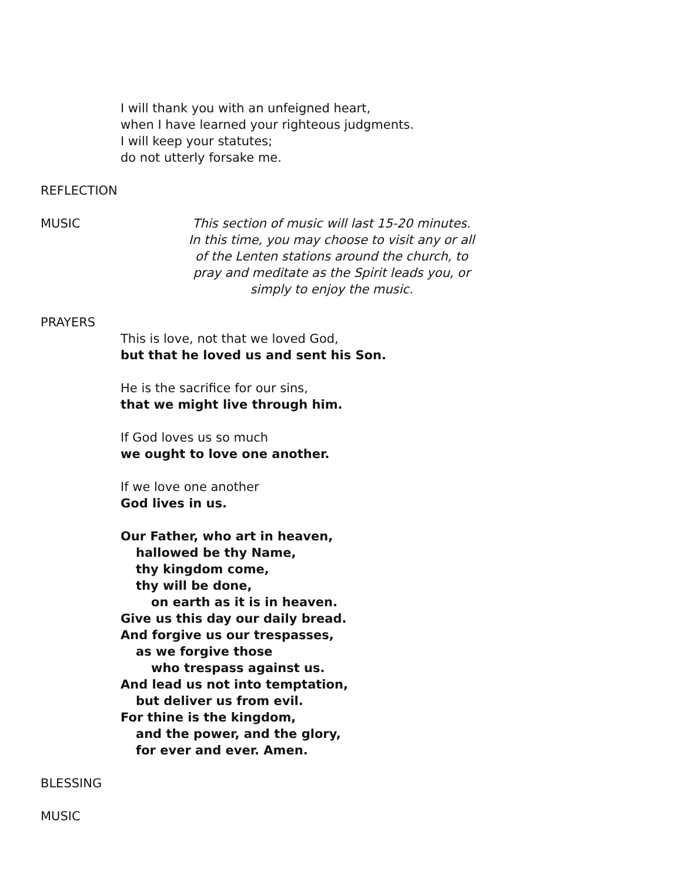I will thank you with an unfeigned heart,
when I have learned your righteous judgments.
I will keep your statutes;
do not utterly forsake me.
REFLECTION
MUSIC This section of music will last 15-20 minutes.
In this time, you may choose to visit any or all
of the Lenten stations around the church, to
pray and meditate as the Spirit leads you, or
simply to enjoy the music.
PRAYERS
This is love, not that we loved God,
but that he loved us and sent his Son.
He is the sacrifice for our sins,
that we might live through him.
If God loves us so much
we ought to love one another.
If we love one another
God lives in us.
Our Father, who art in heaven,
hallowed be thy Name,
thy kingdom come,
thy will be done,
on earth as it is in heaven.
Give us this day our daily bread.
And forgive us our trespasses,
as we forgive those
who trespass against us.
And lead us not into temptation,
but deliver us from evil.
For thine is the kingdom,
and the power, and the glory,
for ever and ever. Amen.
BLESSING
MUSIC